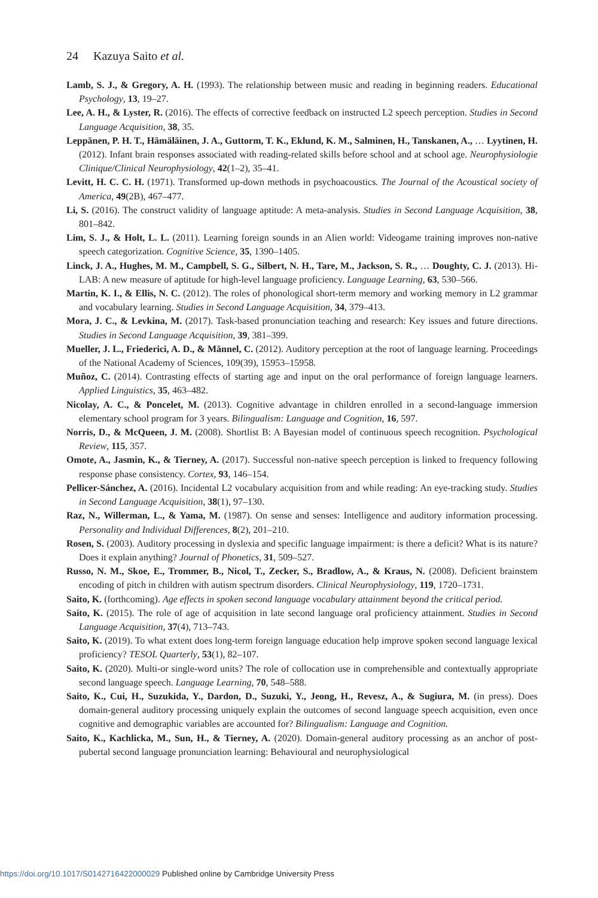24 Kazuya Saito et al.
Lamb, S. J., & Gregory, A. H. (1993). The relationship between music and reading in beginning readers. Educational Psychology, 13, 19–27.
Lee, A. H., & Lyster, R. (2016). The effects of corrective feedback on instructed L2 speech perception. Studies in Second Language Acquisition, 38, 35.
Leppänen, P. H. T., Hämäläinen, J. A., Guttorm, T. K., Eklund, K. M., Salminen, H., Tanskanen, A., … Lyytinen, H. (2012). Infant brain responses associated with reading-related skills before school and at school age. Neurophysiologie Clinique/Clinical Neurophysiology, 42(1–2), 35–41.
Levitt, H. C. C. H. (1971). Transformed up-down methods in psychoacoustics. The Journal of the Acoustical society of America, 49(2B), 467–477.
Li, S. (2016). The construct validity of language aptitude: A meta-analysis. Studies in Second Language Acquisition, 38, 801–842.
Lim, S. J., & Holt, L. L. (2011). Learning foreign sounds in an Alien world: Videogame training improves non-native speech categorization. Cognitive Science, 35, 1390–1405.
Linck, J. A., Hughes, M. M., Campbell, S. G., Silbert, N. H., Tare, M., Jackson, S. R., … Doughty, C. J. (2013). Hi-LAB: A new measure of aptitude for high-level language proficiency. Language Learning, 63, 530–566.
Martin, K. I., & Ellis, N. C. (2012). The roles of phonological short-term memory and working memory in L2 grammar and vocabulary learning. Studies in Second Language Acquisition, 34, 379–413.
Mora, J. C., & Levkina, M. (2017). Task-based pronunciation teaching and research: Key issues and future directions. Studies in Second Language Acquisition, 39, 381–399.
Mueller, J. L., Friederici, A. D., & Männel, C. (2012). Auditory perception at the root of language learning. Proceedings of the National Academy of Sciences, 109(39), 15953–15958.
Muñoz, C. (2014). Contrasting effects of starting age and input on the oral performance of foreign language learners. Applied Linguistics, 35, 463–482.
Nicolay, A. C., & Poncelet, M. (2013). Cognitive advantage in children enrolled in a second-language immersion elementary school program for 3 years. Bilingualism: Language and Cognition, 16, 597.
Norris, D., & McQueen, J. M. (2008). Shortlist B: A Bayesian model of continuous speech recognition. Psychological Review, 115, 357.
Omote, A., Jasmin, K., & Tierney, A. (2017). Successful non-native speech perception is linked to frequency following response phase consistency. Cortex, 93, 146–154.
Pellicer-Sánchez, A. (2016). Incidental L2 vocabulary acquisition from and while reading: An eye-tracking study. Studies in Second Language Acquisition, 38(1), 97–130.
Raz, N., Willerman, L., & Yama, M. (1987). On sense and senses: Intelligence and auditory information processing. Personality and Individual Differences, 8(2), 201–210.
Rosen, S. (2003). Auditory processing in dyslexia and specific language impairment: is there a deficit? What is its nature? Does it explain anything? Journal of Phonetics, 31, 509–527.
Russo, N. M., Skoe, E., Trommer, B., Nicol, T., Zecker, S., Bradlow, A., & Kraus, N. (2008). Deficient brainstem encoding of pitch in children with autism spectrum disorders. Clinical Neurophysiology, 119, 1720–1731.
Saito, K. (forthcoming). Age effects in spoken second language vocabulary attainment beyond the critical period.
Saito, K. (2015). The role of age of acquisition in late second language oral proficiency attainment. Studies in Second Language Acquisition, 37(4), 713–743.
Saito, K. (2019). To what extent does long-term foreign language education help improve spoken second language lexical proficiency? TESOL Quarterly, 53(1), 82–107.
Saito, K. (2020). Multi-or single-word units? The role of collocation use in comprehensible and contextually appropriate second language speech. Language Learning, 70, 548–588.
Saito, K., Cui, H., Suzukida, Y., Dardon, D., Suzuki, Y., Jeong, H., Revesz, A., & Sugiura, M. (in press). Does domain-general auditory processing uniquely explain the outcomes of second language speech acquisition, even once cognitive and demographic variables are accounted for? Bilingualism: Language and Cognition.
Saito, K., Kachlicka, M., Sun, H., & Tierney, A. (2020). Domain-general auditory processing as an anchor of post-pubertal second language pronunciation learning: Behavioural and neurophysiological
https://doi.org/10.1017/S0142716422000029 Published online by Cambridge University Press